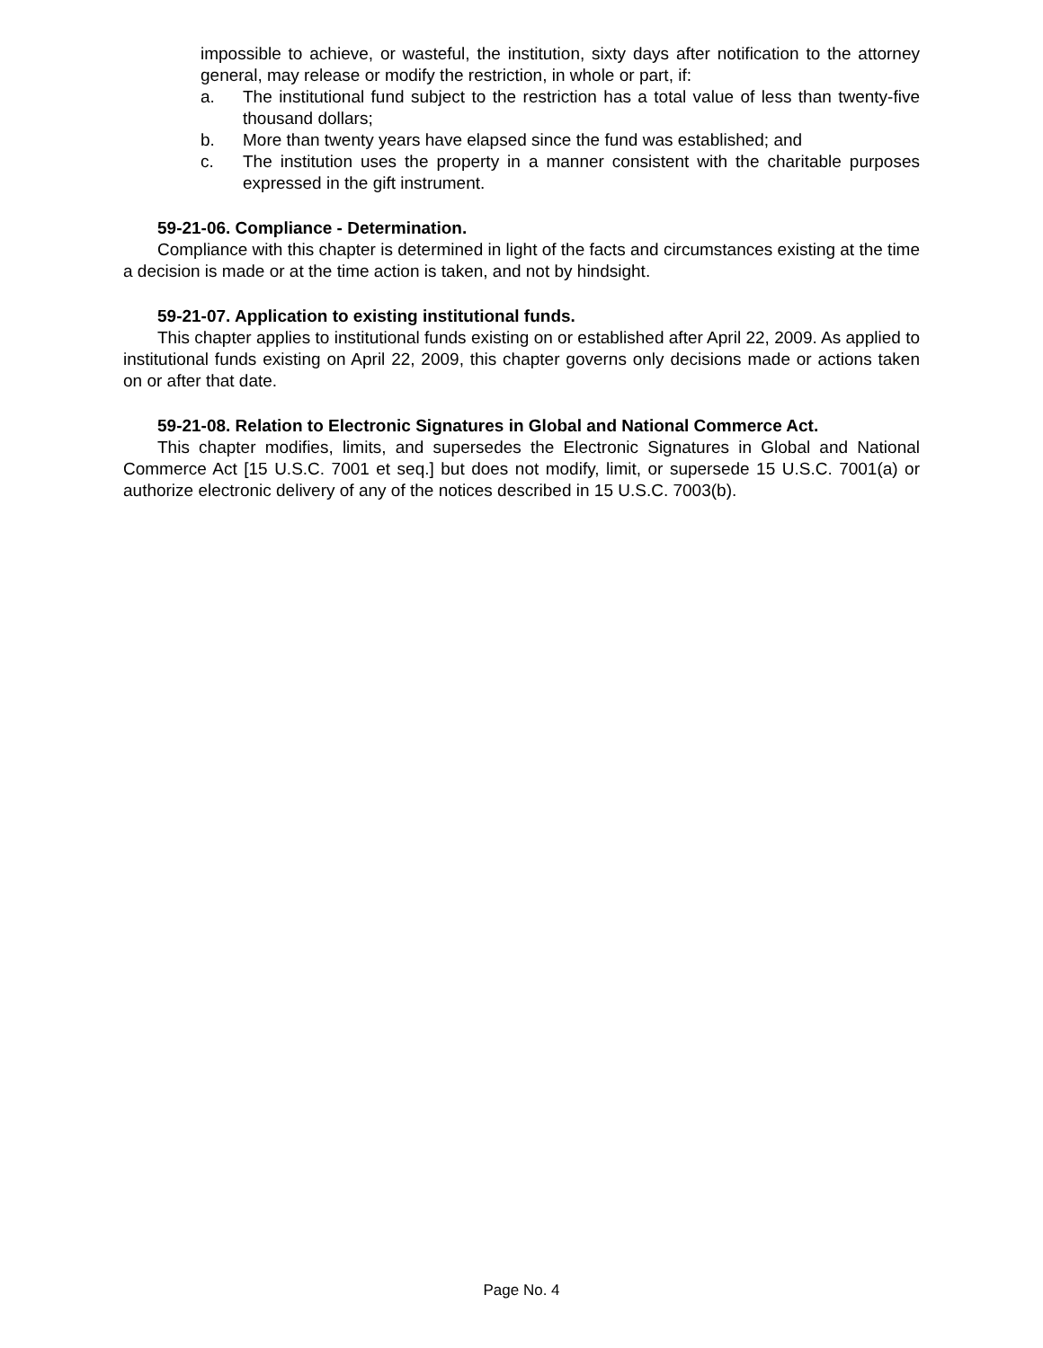impossible to achieve, or wasteful, the institution, sixty days after notification to the attorney general, may release or modify the restriction, in whole or part, if:
a. The institutional fund subject to the restriction has a total value of less than twenty-five thousand dollars;
b. More than twenty years have elapsed since the fund was established; and
c. The institution uses the property in a manner consistent with the charitable purposes expressed in the gift instrument.
59-21-06. Compliance - Determination.
Compliance with this chapter is determined in light of the facts and circumstances existing at the time a decision is made or at the time action is taken, and not by hindsight.
59-21-07. Application to existing institutional funds.
This chapter applies to institutional funds existing on or established after April 22, 2009. As applied to institutional funds existing on April 22, 2009, this chapter governs only decisions made or actions taken on or after that date.
59-21-08. Relation to Electronic Signatures in Global and National Commerce Act.
This chapter modifies, limits, and supersedes the Electronic Signatures in Global and National Commerce Act [15 U.S.C. 7001 et seq.] but does not modify, limit, or supersede 15 U.S.C. 7001(a) or authorize electronic delivery of any of the notices described in 15 U.S.C. 7003(b).
Page No. 4